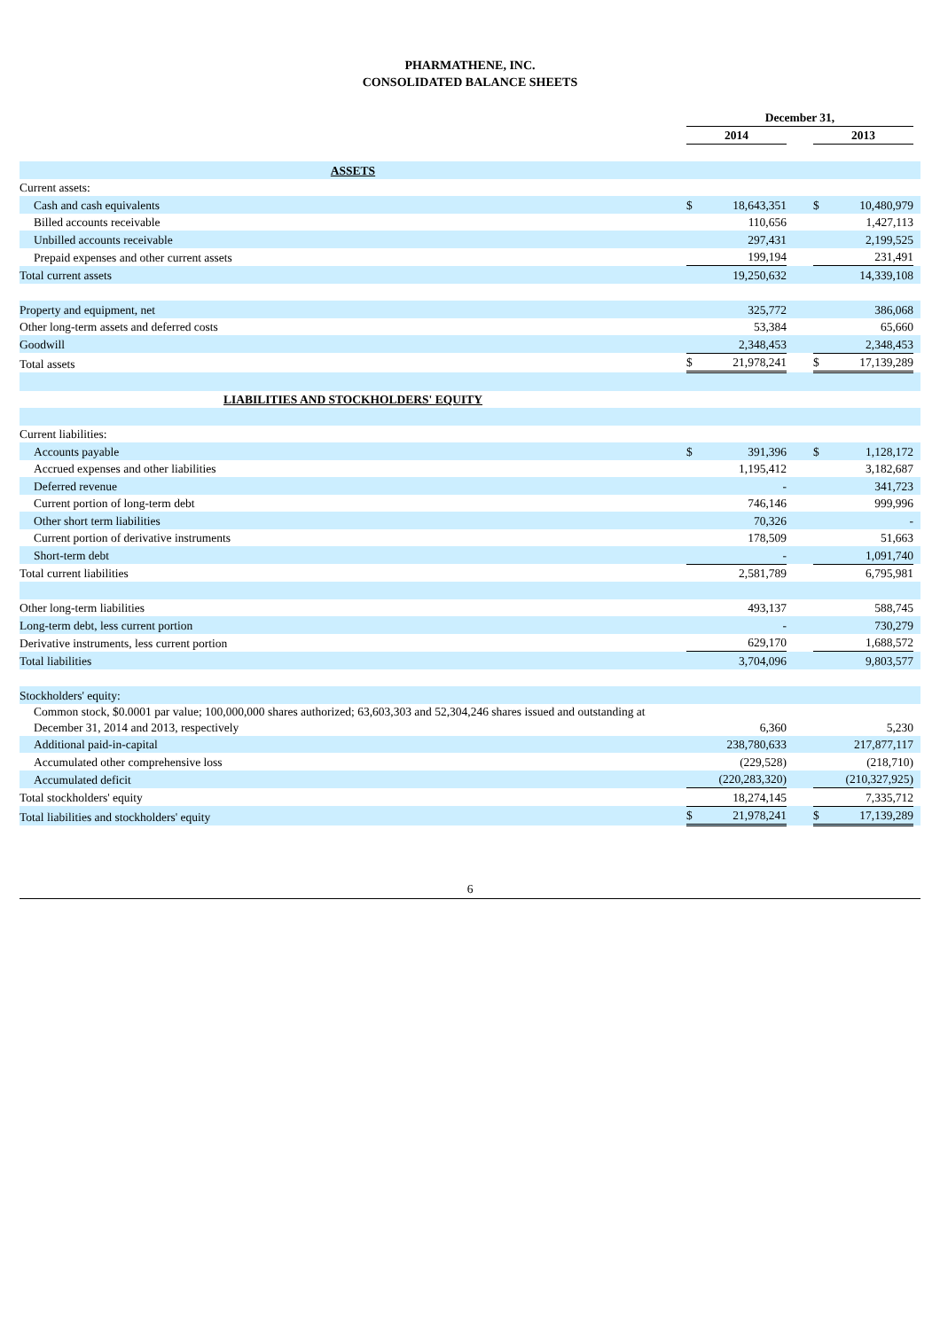PHARMATHENE, INC.
CONSOLIDATED BALANCE SHEETS
| | December 31, | | | | | | |
| | 2014 | | | | 2013 | | |
| ASSETS | | | | | | | |
| Current assets: | | | | | | | |
| Cash and cash equivalents | $ | 18,643,351 | | | $ | 10,480,979 | |
| Billed accounts receivable | | 110,656 | | | | 1,427,113 | |
| Unbilled accounts receivable | | 297,431 | | | | 2,199,525 | |
| Prepaid expenses and other current assets | | 199,194 | | | | 231,491 | |
| Total current assets | | 19,250,632 | | | | 14,339,108 | |
| Property and equipment, net | | 325,772 | | | | 386,068 | |
| Other long-term assets and deferred costs | | 53,384 | | | | 65,660 | |
| Goodwill | | 2,348,453 | | | | 2,348,453 | |
| Total assets | $ | 21,978,241 | | | $ | 17,139,289 | |
| LIABILITIES AND STOCKHOLDERS' EQUITY | | | | | | | |
| Current liabilities: | | | | | | | |
| Accounts payable | $ | 391,396 | | | $ | 1,128,172 | |
| Accrued expenses and other liabilities | | 1,195,412 | | | | 3,182,687 | |
| Deferred revenue | | - | | | | 341,723 | |
| Current portion of long-term debt | | 746,146 | | | | 999,996 | |
| Other short term liabilities | | 70,326 | | | | - | |
| Current portion of derivative instruments | | 178,509 | | | | 51,663 | |
| Short-term debt | | - | | | | 1,091,740 | |
| Total current liabilities | | 2,581,789 | | | | 6,795,981 | |
| Other long-term liabilities | | 493,137 | | | | 588,745 | |
| Long-term debt, less current portion | | - | | | | 730,279 | |
| Derivative instruments, less current portion | | 629,170 | | | | 1,688,572 | |
| Total liabilities | | 3,704,096 | | | | 9,803,577 | |
| Stockholders' equity: | | | | | | | |
| Common stock, $0.0001 par value; 100,000,000 shares authorized; 63,603,303 and 52,304,246 shares issued and outstanding at December 31, 2014 and 2013, respectively | | 6,360 | | | | 5,230 | |
| Additional paid-in-capital | | 238,780,633 | | | | 217,877,117 | |
| Accumulated other comprehensive loss | | (229,528) | | | | (218,710) | |
| Accumulated deficit | | (220,283,320) | | | | (210,327,925) | |
| Total stockholders' equity | | 18,274,145 | | | | 7,335,712 | |
| Total liabilities and stockholders' equity | $ | 21,978,241 | | | $ | 17,139,289 | |
6